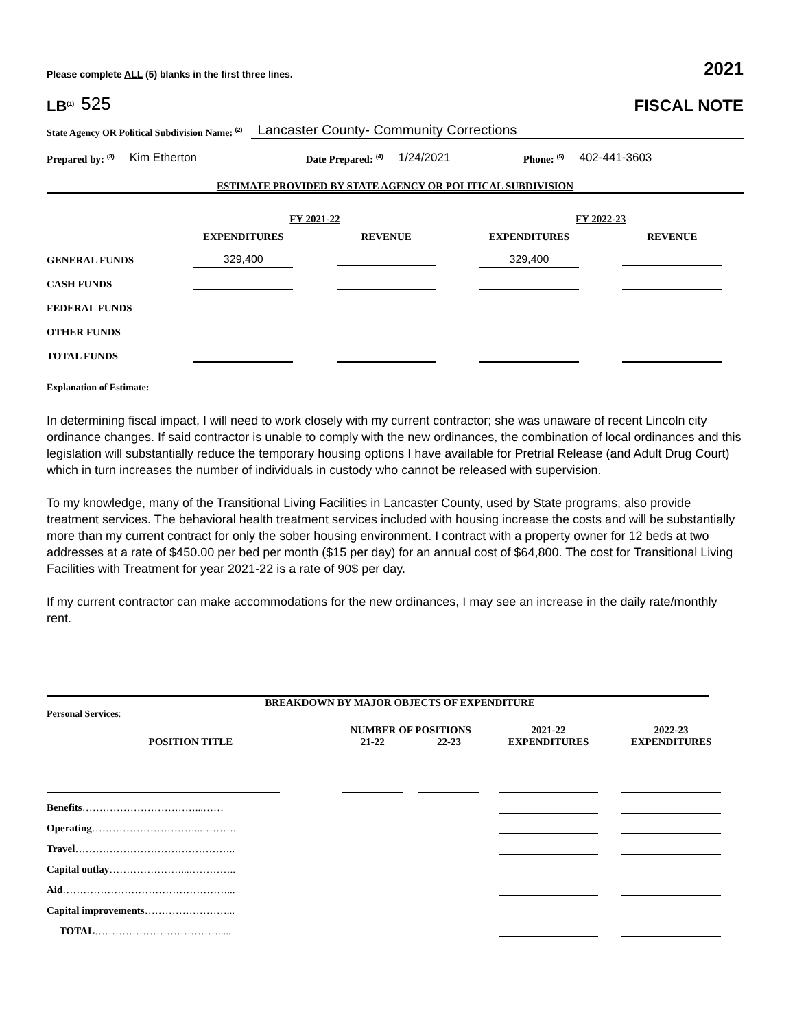Please complete ALL (5) blanks in the first three lines. 2021
LB<sup>(1)</sup> 525
FISCAL NOTE
State Agency OR Political Subdivision Name: <sup>(2)</sup> Lancaster County- Community Corrections
Prepared by: <sup>(3)</sup> Kim Etherton Date Prepared: <sup>(4)</sup> 1/24/2021 Phone: <sup>(5)</sup> 402-441-3603
ESTIMATE PROVIDED BY STATE AGENCY OR POLITICAL SUBDIVISION
| | FY 2021-22 | | FY 2022-23 | |
| --- | --- | --- | --- | --- |
| | EXPENDITURES | REVENUE | EXPENDITURES | REVENUE |
| GENERAL FUNDS | 329,400 | | 329,400 | |
| CASH FUNDS | | | | |
| FEDERAL FUNDS | | | | |
| OTHER FUNDS | | | | |
| TOTAL FUNDS | | | | |
Explanation of Estimate:
In determining fiscal impact, I will need to work closely with my current contractor; she was unaware of recent Lincoln city ordinance changes. If said contractor is unable to comply with the new ordinances, the combination of local ordinances and this legislation will substantially reduce the temporary housing options I have available for Pretrial Release (and Adult Drug Court) which in turn increases the number of individuals in custody who cannot be released with supervision.
To my knowledge, many of the Transitional Living Facilities in Lancaster County, used by State programs, also provide treatment services. The behavioral health treatment services included with housing increase the costs and will be substantially more than my current contract for only the sober housing environment. I contract with a property owner for 12 beds at two addresses at a rate of $450.00 per bed per month ($15 per day) for an annual cost of $64,800. The cost for Transitional Living Facilities with Treatment for year 2021-22 is a rate of 90$ per day.
If my current contractor can make accommodations for the new ordinances, I may see an increase in the daily rate/monthly rent.
BREAKDOWN BY MAJOR OBJECTS OF EXPENDITURE
Personal Services:
| | NUMBER OF POSITIONS | | 2021-22 | 2022-23 |
| --- | --- | --- | --- | --- |
| POSITION TITLE | 21-22 | 22-23 | EXPENDITURES | EXPENDITURES |
| Benefits ……………………………...…… | | | | |
| Operating …………………………...………. | | | | |
| Travel ……………………………………….. | | | | |
| Capital outlay …………………...………….. | | | | |
| Aid …………………………………………... | | | | |
| Capital improvements ……………………... | | | | |
| TOTAL ………………………………..... | | | | |